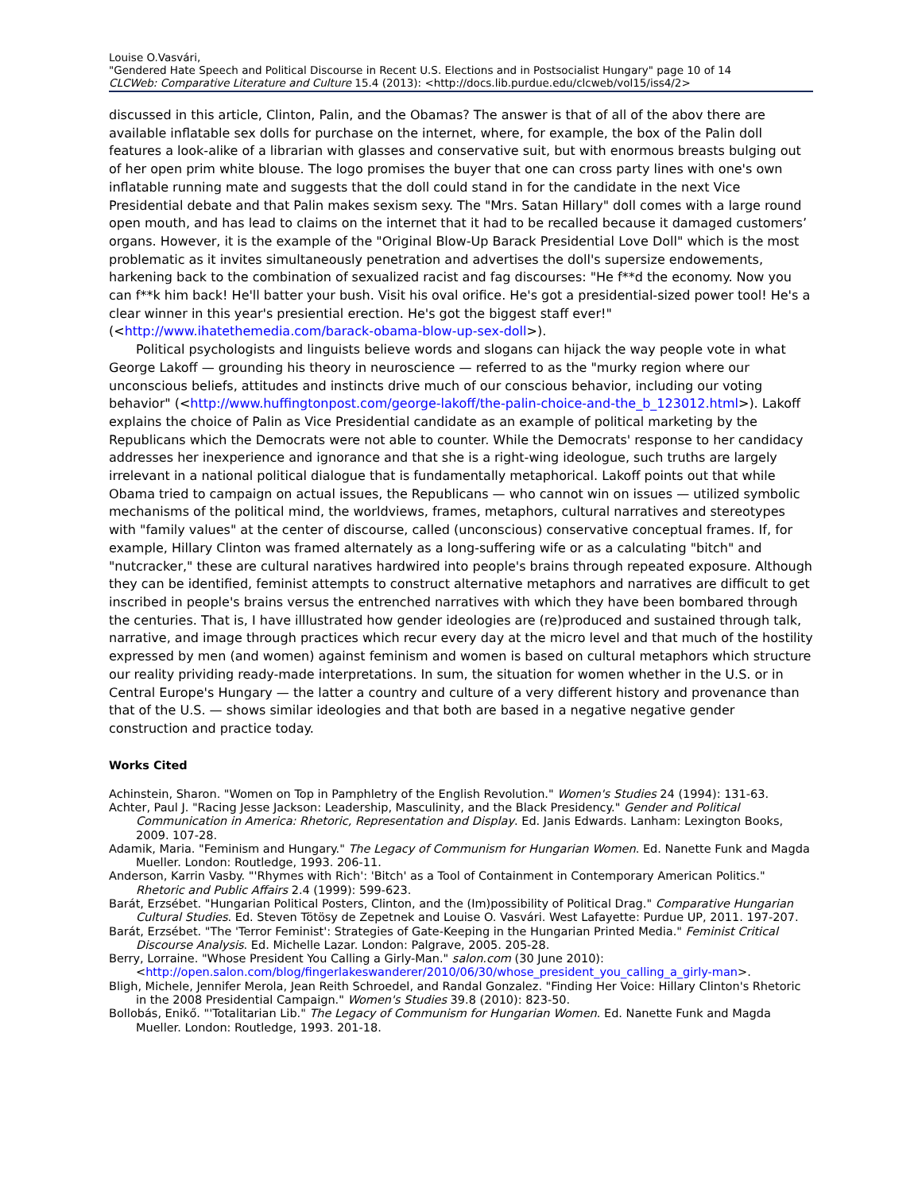Louise O.Vasvári,
"Gendered Hate Speech and Political Discourse in Recent U.S. Elections and in Postsocialist Hungary" page 10 of 14
CLCWeb: Comparative Literature and Culture 15.4 (2013): <http://docs.lib.purdue.edu/clcweb/vol15/iss4/2>
discussed in this article, Clinton, Palin, and the Obamas? The answer is that of all of the abov there are available inflatable sex dolls for purchase on the internet, where, for example, the box of the Palin doll features a look-alike of a librarian with glasses and conservative suit, but with enormous breasts bulging out of her open prim white blouse. The logo promises the buyer that one can cross party lines with one's own inflatable running mate and suggests that the doll could stand in for the candidate in the next Vice Presidential debate and that Palin makes sexism sexy. The "Mrs. Satan Hillary" doll comes with a large round open mouth, and has lead to claims on the internet that it had to be recalled because it damaged customers’ organs. However, it is the example of the "Original Blow-Up Barack Presidential Love Doll" which is the most problematic as it invites simultaneously penetration and advertises the doll's supersize endowements, harkening back to the combination of sexualized racist and fag discourses: "He f**d the economy. Now you can f**k him back! He'll batter your bush. Visit his oval orifice. He's got a presidential-sized power tool! He's a clear winner in this year's presiential erection. He's got the biggest staff ever!" (<http://www.ihatethemedia.com/barack-obama-blow-up-sex-doll>).
Political psychologists and linguists believe words and slogans can hijack the way people vote in what George Lakoff — grounding his theory in neuroscience — referred to as the "murky region where our unconscious beliefs, attitudes and instincts drive much of our conscious behavior, including our voting behavior" (<http://www.huffingtonpost.com/george-lakoff/the-palin-choice-and-the_b_123012.html>). Lakoff explains the choice of Palin as Vice Presidential candidate as an example of political marketing by the Republicans which the Democrats were not able to counter. While the Democrats' response to her candidacy addresses her inexperience and ignorance and that she is a right-wing ideologue, such truths are largely irrelevant in a national political dialogue that is fundamentally metaphorical. Lakoff points out that while Obama tried to campaign on actual issues, the Republicans — who cannot win on issues — utilized symbolic mechanisms of the political mind, the worldviews, frames, metaphors, cultural narratives and stereotypes with "family values" at the center of discourse, called (unconscious) conservative conceptual frames. If, for example, Hillary Clinton was framed alternately as a long-suffering wife or as a calculating "bitch" and "nutcracker," these are cultural naratives hardwired into people's brains through repeated exposure. Although they can be identified, feminist attempts to construct alternative metaphors and narratives are difficult to get inscribed in people's brains versus the entrenched narratives with which they have been bombared through the centuries. That is, I have illlustrated how gender ideologies are (re)produced and sustained through talk, narrative, and image through practices which recur every day at the micro level and that much of the hostility expressed by men (and women) against feminism and women is based on cultural metaphors which structure our reality prividing ready-made interpretations. In sum, the situation for women whether in the U.S. or in Central Europe's Hungary — the latter a country and culture of a very different history and provenance than that of the U.S. — shows similar ideologies and that both are based in a negative negative gender construction and practice today.
Works Cited
Achinstein, Sharon. "Women on Top in Pamphletry of the English Revolution." Women's Studies 24 (1994): 131-63.
Achter, Paul J. "Racing Jesse Jackson: Leadership, Masculinity, and the Black Presidency." Gender and Political Communication in America: Rhetoric, Representation and Display. Ed. Janis Edwards. Lanham: Lexington Books, 2009. 107-28.
Adamik, Maria. "Feminism and Hungary." The Legacy of Communism for Hungarian Women. Ed. Nanette Funk and Magda Mueller. London: Routledge, 1993. 206-11.
Anderson, Karrin Vasby. "'Rhymes with Rich': 'Bitch' as a Tool of Containment in Contemporary American Politics." Rhetoric and Public Affairs 2.4 (1999): 599-623.
Barát, Erzsébet. "Hungarian Political Posters, Clinton, and the (Im)possibility of Political Drag." Comparative Hungarian Cultural Studies. Ed. Steven Tötösy de Zepetnek and Louise O. Vasvári. West Lafayette: Purdue UP, 2011. 197-207.
Barát, Erzsébet. "The 'Terror Feminist': Strategies of Gate-Keeping in the Hungarian Printed Media." Feminist Critical Discourse Analysis. Ed. Michelle Lazar. London: Palgrave, 2005. 205-28.
Berry, Lorraine. "Whose President You Calling a Girly-Man." salon.com (30 June 2010): <http://open.salon.com/blog/fingerlakeswanderer/2010/06/30/whose_president_you_calling_a_girly-man>.
Bligh, Michele, Jennifer Merola, Jean Reith Schroedel, and Randal Gonzalez. "Finding Her Voice: Hillary Clinton's Rhetoric in the 2008 Presidential Campaign." Women's Studies 39.8 (2010): 823-50.
Bollobás, Enikő. "'Totalitarian Lib." The Legacy of Communism for Hungarian Women. Ed. Nanette Funk and Magda Mueller. London: Routledge, 1993. 201-18.